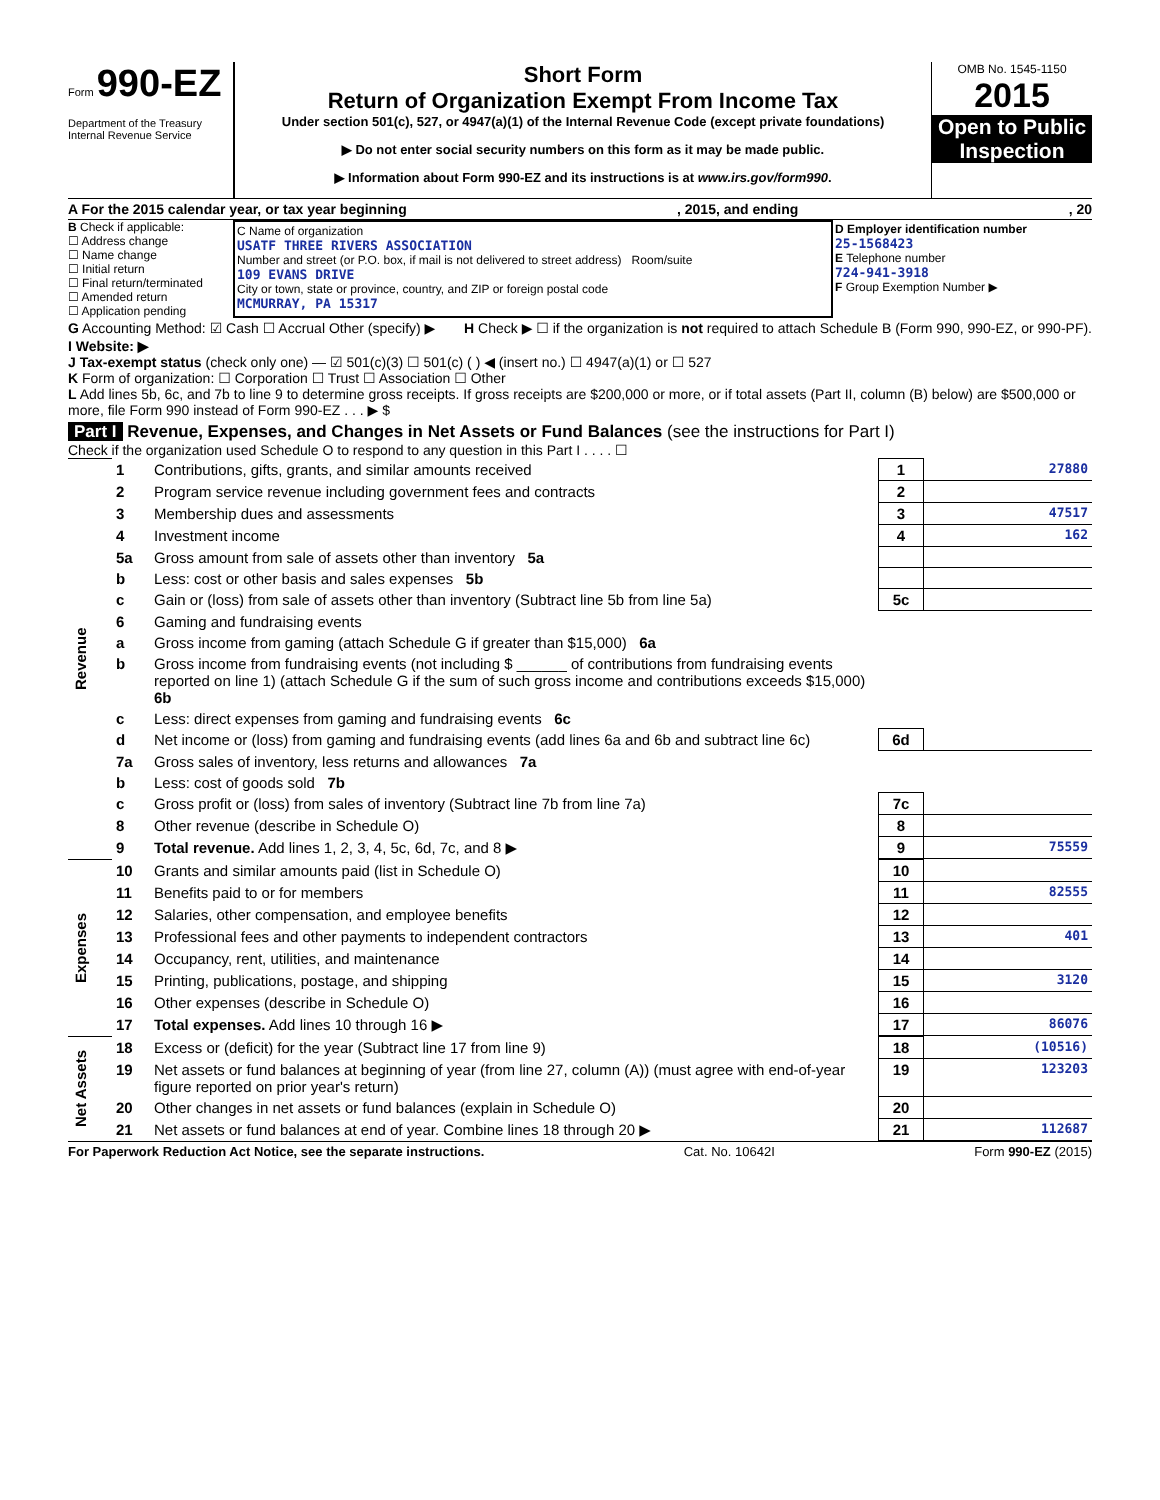Form 990-EZ
Department of the Treasury
Internal Revenue Service
Short Form
Return of Organization Exempt From Income Tax
Under section 501(c), 527, or 4947(a)(1) of the Internal Revenue Code (except private foundations)
▶ Do not enter social security numbers on this form as it may be made public.
▶ Information about Form 990-EZ and its instructions is at www.irs.gov/form990.
OMB No. 1545-1150
2015
Open to Public Inspection
A For the 2015 calendar year, or tax year beginning, 2015, and ending, 20
B Check if applicable:
☐ Address change
☐ Name change
☐ Initial return
☐ Final return/terminated
☐ Amended return
☐ Application pending
C Name of organization
USATF THREE RIVERS ASSOCIATION
Number and street (or P.O. box, if mail is not delivered to street address) Room/suite
109 EVANS DRIVE
City or town, state or province, country, and ZIP or foreign postal code
MCMURRAY, PA 15317
D Employer identification number
25-1568423
E Telephone number
724-941-3918
F Group Exemption Number ▶
G Accounting Method: ☑ Cash ☐ Accrual Other (specify) ▶ H Check ▶ ☐ if the organization is not required to attach Schedule B (Form 990, 990-EZ, or 990-PF).
I Website: ▶
J Tax-exempt status (check only one) — ☑ 501(c)(3) ☐ 501(c) ( ) ◀ (insert no.) ☐ 4947(a)(1) or ☐ 527
K Form of organization: ☐ Corporation ☐ Trust ☐ Association ☐ Other
L Add lines 5b, 6c, and 7b to line 9 to determine gross receipts. If gross receipts are $200,000 or more, or if total assets (Part II, column (B) below) are $500,000 or more, file Form 990 instead of Form 990-EZ . . . ▶ $
Part I Revenue, Expenses, and Changes in Net Assets or Fund Balances (see the instructions for Part I)
Check if the organization used Schedule O to respond to any question in this Part I . . . . ☐
| Revenue | 1 | Contributions, gifts, grants, and similar amounts received | 1 | 27880 |
| | 2 | Program service revenue including government fees and contracts | 2 | |
| | 3 | Membership dues and assessments | 3 | 47517 |
| | 4 | Investment income | 4 | 162 |
| | 5a | Gross amount from sale of assets other than inventory 5a | | |
| | b | Less: cost or other basis and sales expenses 5b | | |
| | c | Gain or (loss) from sale of assets other than inventory (Subtract line 5b from line 5a) | 5c | |
| | 6 | Gaming and fundraising events | | |
| | a | Gross income from gaming (attach Schedule G if greater than $15,000) 6a | | |
| | b | Gross income from fundraising events (not including $ ______ of contributions from fundraising events reported on line 1) (attach Schedule G if the sum of such gross income and contributions exceeds $15,000) 6b | | |
| | c | Less: direct expenses from gaming and fundraising events 6c | | |
| | d | Net income or (loss) from gaming and fundraising events (add lines 6a and 6b and subtract line 6c) | 6d | |
| | 7a | Gross sales of inventory, less returns and allowances 7a | | |
| | b | Less: cost of goods sold 7b | | |
| | c | Gross profit or (loss) from sales of inventory (Subtract line 7b from line 7a) | 7c | |
| | 8 | Other revenue (describe in Schedule O) | 8 | |
| | 9 | Total revenue. Add lines 1, 2, 3, 4, 5c, 6d, 7c, and 8 ▶ | 9 | 75559 |
| Expenses | 10 | Grants and similar amounts paid (list in Schedule O) | 10 | |
| | 11 | Benefits paid to or for members | 11 | 82555 |
| | 12 | Salaries, other compensation, and employee benefits | 12 | |
| | 13 | Professional fees and other payments to independent contractors | 13 | 401 |
| | 14 | Occupancy, rent, utilities, and maintenance | 14 | |
| | 15 | Printing, publications, postage, and shipping | 15 | 3120 |
| | 16 | Other expenses (describe in Schedule O) | 16 | |
| | 17 | Total expenses. Add lines 10 through 16 ▶ | 17 | 86076 |
| Net Assets | 18 | Excess or (deficit) for the year (Subtract line 17 from line 9) | 18 | (10516) |
| | 19 | Net assets or fund balances at beginning of year (from line 27, column (A)) (must agree with end-of-year figure reported on prior year's return) | 19 | 123203 |
| | 20 | Other changes in net assets or fund balances (explain in Schedule O) | 20 | |
| | 21 | Net assets or fund balances at end of year. Combine lines 18 through 20 ▶ | 21 | 112687 |
For Paperwork Reduction Act Notice, see the separate instructions. Cat. No. 10642I Form 990-EZ (2015)